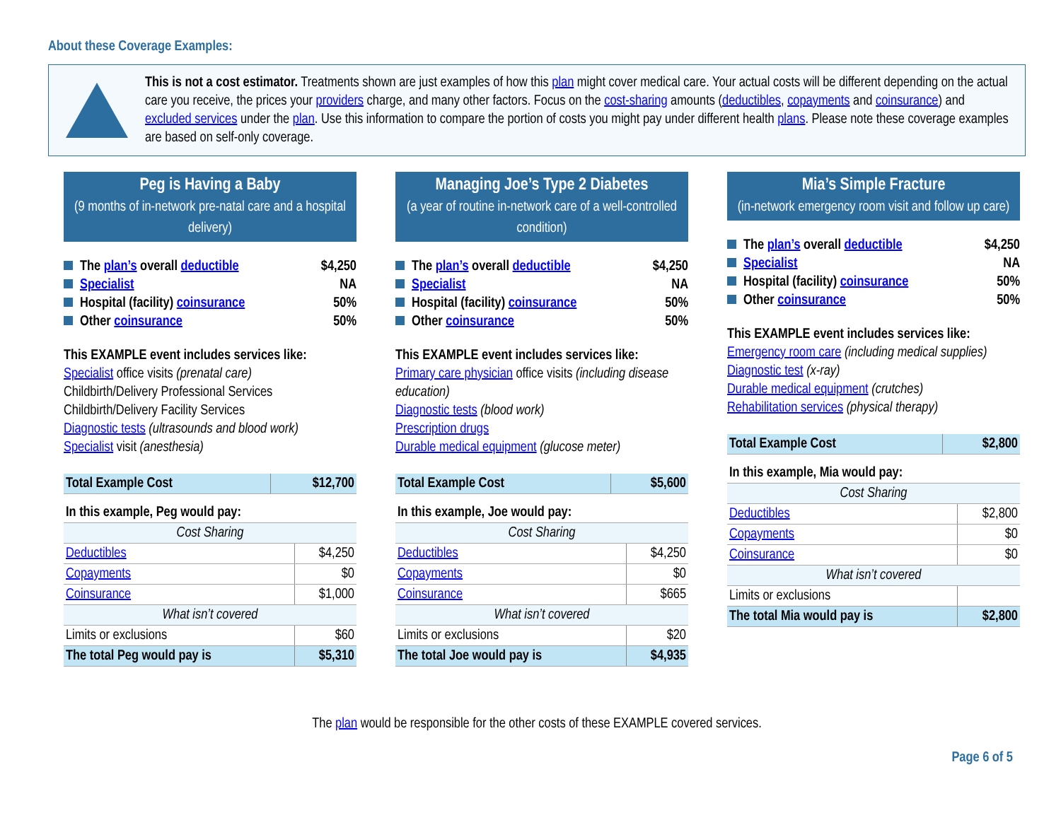About these Coverage Examples:
This is not a cost estimator. Treatments shown are just examples of how this plan might cover medical care. Your actual costs will be different depending on the actual care you receive, the prices your providers charge, and many other factors. Focus on the cost-sharing amounts (deductibles, copayments and coinsurance) and excluded services under the plan. Use this information to compare the portion of costs you might pay under different health plans. Please note these coverage examples are based on self-only coverage.
Peg is Having a Baby
(9 months of in-network pre-natal care and a hospital delivery)
The plan’s overall deductible $4,250
Specialist NA
Hospital (facility) coinsurance 50%
Other coinsurance 50%
This EXAMPLE event includes services like:
Specialist office visits (prenatal care)
Childbirth/Delivery Professional Services
Childbirth/Delivery Facility Services
Diagnostic tests (ultrasounds and blood work)
Specialist visit (anesthesia)
| Total Example Cost | $12,700 |
| In this example, Peg would pay: | |
| Cost Sharing | |
| Deductibles | $4,250 |
| Copayments | $0 |
| Coinsurance | $1,000 |
| What isn’t covered | |
| Limits or exclusions | $60 |
| The total Peg would pay is | $5,310 |
Managing Joe’s Type 2 Diabetes
(a year of routine in-network care of a well-controlled condition)
The plan’s overall deductible $4,250
Specialist NA
Hospital (facility) coinsurance 50%
Other coinsurance 50%
This EXAMPLE event includes services like:
Primary care physician office visits (including disease education)
Diagnostic tests (blood work)
Prescription drugs
Durable medical equipment (glucose meter)
| Total Example Cost | $5,600 |
| In this example, Joe would pay: | |
| Cost Sharing | |
| Deductibles | $4,250 |
| Copayments | $0 |
| Coinsurance | $665 |
| What isn’t covered | |
| Limits or exclusions | $20 |
| The total Joe would pay is | $4,935 |
Mia’s Simple Fracture
(in-network emergency room visit and follow up care)
The plan’s overall deductible $4,250
Specialist NA
Hospital (facility) coinsurance 50%
Other coinsurance 50%
This EXAMPLE event includes services like:
Emergency room care (including medical supplies)
Diagnostic test (x-ray)
Durable medical equipment (crutches)
Rehabilitation services (physical therapy)
| Total Example Cost | $2,800 |
| In this example, Mia would pay: | |
| Cost Sharing | |
| Deductibles | $2,800 |
| Copayments | $0 |
| Coinsurance | $0 |
| What isn’t covered | |
| Limits or exclusions | |
| The total Mia would pay is | $2,800 |
The plan would be responsible for the other costs of these EXAMPLE covered services.
Page 6 of 5